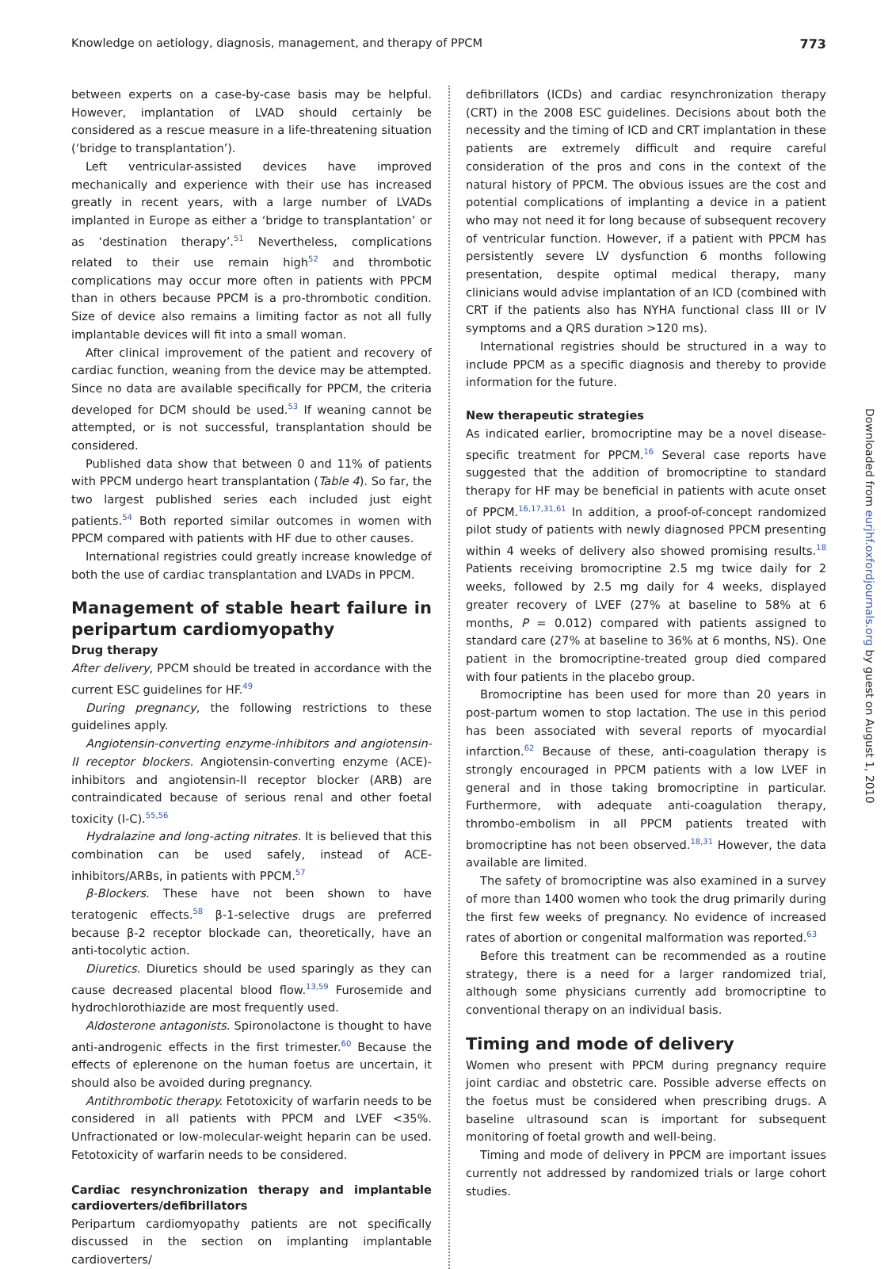Knowledge on aetiology, diagnosis, management, and therapy of PPCM 773
between experts on a case-by-case basis may be helpful. However, implantation of LVAD should certainly be considered as a rescue measure in a life-threatening situation (‘bridge to transplantation’).
Left ventricular-assisted devices have improved mechanically and experience with their use has increased greatly in recent years, with a large number of LVADs implanted in Europe as either a ‘bridge to transplantation’ or as ‘destination therapy’.<sup>51</sup> Nevertheless, complications related to their use remain high<sup>52</sup> and thrombotic complications may occur more often in patients with PPCM than in others because PPCM is a pro-thrombotic condition. Size of device also remains a limiting factor as not all fully implantable devices will fit into a small woman.
After clinical improvement of the patient and recovery of cardiac function, weaning from the device may be attempted. Since no data are available specifically for PPCM, the criteria developed for DCM should be used.<sup>53</sup> If weaning cannot be attempted, or is not successful, transplantation should be considered.
Published data show that between 0 and 11% of patients with PPCM undergo heart transplantation (Table 4). So far, the two largest published series each included just eight patients.<sup>54</sup> Both reported similar outcomes in women with PPCM compared with patients with HF due to other causes.
International registries could greatly increase knowledge of both the use of cardiac transplantation and LVADs in PPCM.
Management of stable heart failure in peripartum cardiomyopathy
Drug therapy
After delivery, PPCM should be treated in accordance with the current ESC guidelines for HF.<sup>49</sup>
During pregnancy, the following restrictions to these guidelines apply.
Angiotensin-converting enzyme-inhibitors and angiotensin-II receptor blockers. Angiotensin-converting enzyme (ACE)-inhibitors and angiotensin-II receptor blocker (ARB) are contraindicated because of serious renal and other foetal toxicity (I-C).<sup>55,56</sup>
Hydralazine and long-acting nitrates. It is believed that this combination can be used safely, instead of ACE-inhibitors/ARBs, in patients with PPCM.<sup>57</sup>
β-Blockers. These have not been shown to have teratogenic effects.<sup>58</sup> β-1-selective drugs are preferred because β-2 receptor blockade can, theoretically, have an anti-tocolytic action.
Diuretics. Diuretics should be used sparingly as they can cause decreased placental blood flow.<sup>13,59</sup> Furosemide and hydrochlorothiazide are most frequently used.
Aldosterone antagonists. Spironolactone is thought to have anti-androgenic effects in the first trimester.<sup>60</sup> Because the effects of eplerenone on the human foetus are uncertain, it should also be avoided during pregnancy.
Antithrombotic therapy. Fetotoxicity of warfarin needs to be considered in all patients with PPCM and LVEF <35%. Unfractionated or low-molecular-weight heparin can be used. Fetotoxicity of warfarin needs to be considered.
Cardiac resynchronization therapy and implantable cardioverters/defibrillators
Peripartum cardiomyopathy patients are not specifically discussed in the section on implanting implantable cardioverters/
defibrillators (ICDs) and cardiac resynchronization therapy (CRT) in the 2008 ESC guidelines. Decisions about both the necessity and the timing of ICD and CRT implantation in these patients are extremely difficult and require careful consideration of the pros and cons in the context of the natural history of PPCM. The obvious issues are the cost and potential complications of implanting a device in a patient who may not need it for long because of subsequent recovery of ventricular function. However, if a patient with PPCM has persistently severe LV dysfunction 6 months following presentation, despite optimal medical therapy, many clinicians would advise implantation of an ICD (combined with CRT if the patients also has NYHA functional class III or IV symptoms and a QRS duration >120 ms).
International registries should be structured in a way to include PPCM as a specific diagnosis and thereby to provide information for the future.
New therapeutic strategies
As indicated earlier, bromocriptine may be a novel disease-specific treatment for PPCM.<sup>16</sup> Several case reports have suggested that the addition of bromocriptine to standard therapy for HF may be beneficial in patients with acute onset of PPCM.<sup>16,17,31,61</sup> In addition, a proof-of-concept randomized pilot study of patients with newly diagnosed PPCM presenting within 4 weeks of delivery also showed promising results.<sup>18</sup> Patients receiving bromocriptine 2.5 mg twice daily for 2 weeks, followed by 2.5 mg daily for 4 weeks, displayed greater recovery of LVEF (27% at baseline to 58% at 6 months, P = 0.012) compared with patients assigned to standard care (27% at baseline to 36% at 6 months, NS). One patient in the bromocriptine-treated group died compared with four patients in the placebo group.
Bromocriptine has been used for more than 20 years in post-partum women to stop lactation. The use in this period has been associated with several reports of myocardial infarction.<sup>62</sup> Because of these, anti-coagulation therapy is strongly encouraged in PPCM patients with a low LVEF in general and in those taking bromocriptine in particular. Furthermore, with adequate anti-coagulation therapy, thrombo-embolism in all PPCM patients treated with bromocriptine has not been observed.<sup>18,31</sup> However, the data available are limited.
The safety of bromocriptine was also examined in a survey of more than 1400 women who took the drug primarily during the first few weeks of pregnancy. No evidence of increased rates of abortion or congenital malformation was reported.<sup>63</sup>
Before this treatment can be recommended as a routine strategy, there is a need for a larger randomized trial, although some physicians currently add bromocriptine to conventional therapy on an individual basis.
Timing and mode of delivery
Women who present with PPCM during pregnancy require joint cardiac and obstetric care. Possible adverse effects on the foetus must be considered when prescribing drugs. A baseline ultrasound scan is important for subsequent monitoring of foetal growth and well-being.
Timing and mode of delivery in PPCM are important issues currently not addressed by randomized trials or large cohort studies.
Downloaded from eurjhf.oxfordjournals.org by guest on August 1, 2010